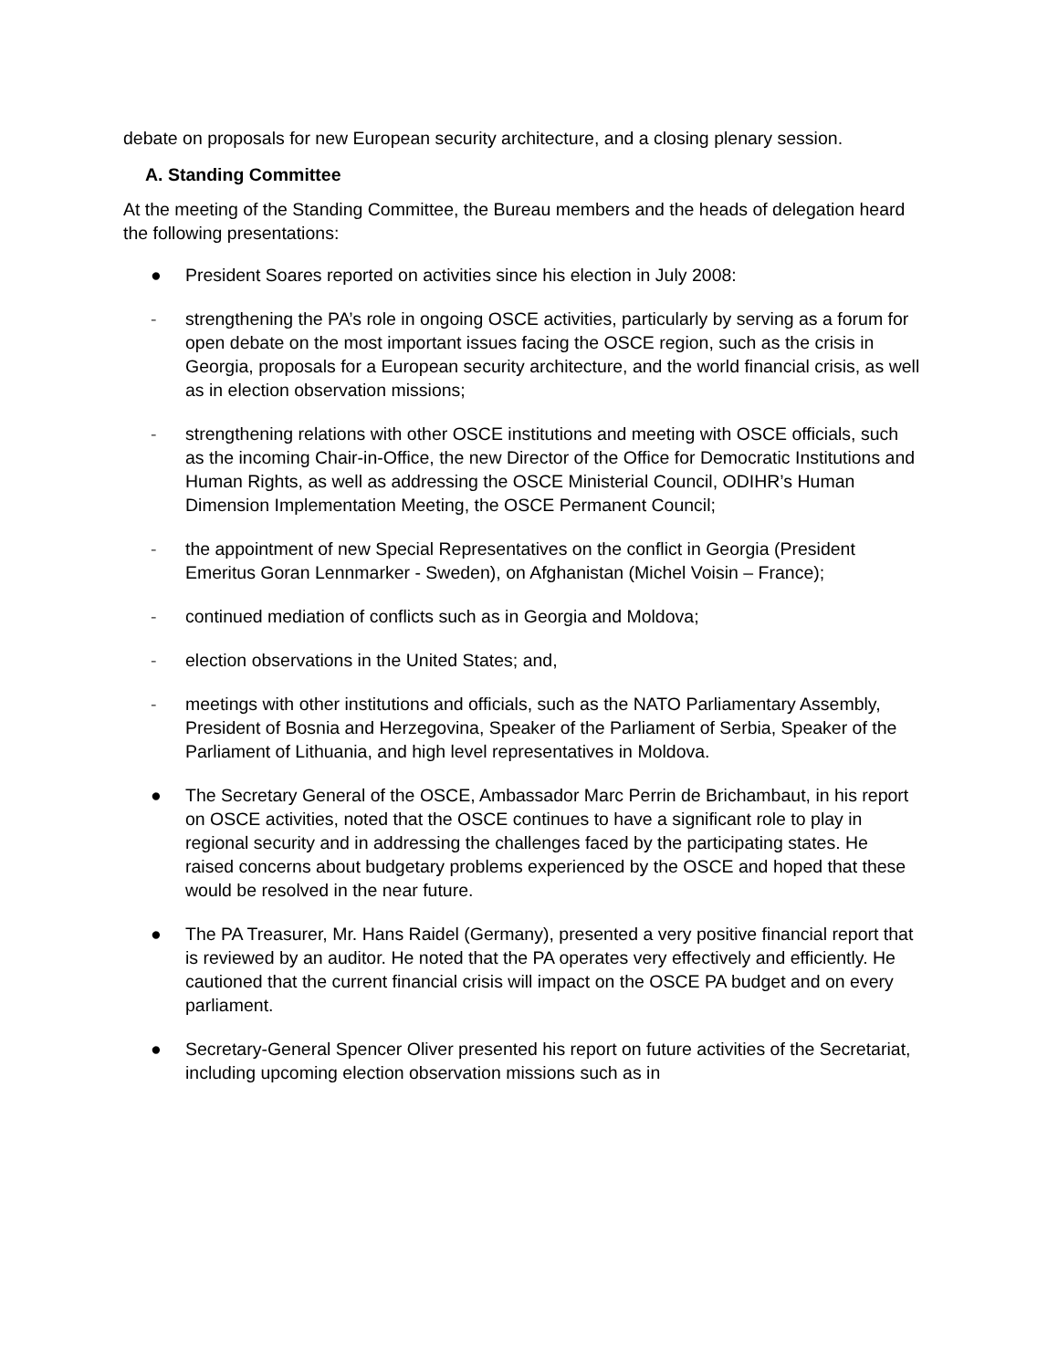debate on proposals for new European security architecture, and a closing plenary session.
A. Standing Committee
At the meeting of the Standing Committee, the Bureau members and the heads of delegation heard the following presentations:
● President Soares reported on activities since his election in July 2008:
- strengthening the PA’s role in ongoing OSCE activities, particularly by serving as a forum for open debate on the most important issues facing the OSCE region, such as the crisis in Georgia, proposals for a European security architecture, and the world financial crisis, as well as in election observation missions;
- strengthening relations with other OSCE institutions and meeting with OSCE officials, such as the incoming Chair-in-Office, the new Director of the Office for Democratic Institutions and Human Rights, as well as addressing the OSCE Ministerial Council, ODIHR’s Human Dimension Implementation Meeting, the OSCE Permanent Council;
- the appointment of new Special Representatives on the conflict in Georgia (President Emeritus Goran Lennmarker - Sweden), on Afghanistan (Michel Voisin – France);
- continued mediation of conflicts such as in Georgia and Moldova;
- election observations in the United States; and,
- meetings with other institutions and officials, such as the NATO Parliamentary Assembly, President of Bosnia and Herzegovina, Speaker of the Parliament of Serbia, Speaker of the Parliament of Lithuania, and high level representatives in Moldova.
● The Secretary General of the OSCE, Ambassador Marc Perrin de Brichambaut, in his report on OSCE activities, noted that the OSCE continues to have a significant role to play in regional security and in addressing the challenges faced by the participating states. He raised concerns about budgetary problems experienced by the OSCE and hoped that these would be resolved in the near future.
● The PA Treasurer, Mr. Hans Raidel (Germany), presented a very positive financial report that is reviewed by an auditor. He noted that the PA operates very effectively and efficiently. He cautioned that the current financial crisis will impact on the OSCE PA budget and on every parliament.
● Secretary-General Spencer Oliver presented his report on future activities of the Secretariat, including upcoming election observation missions such as in